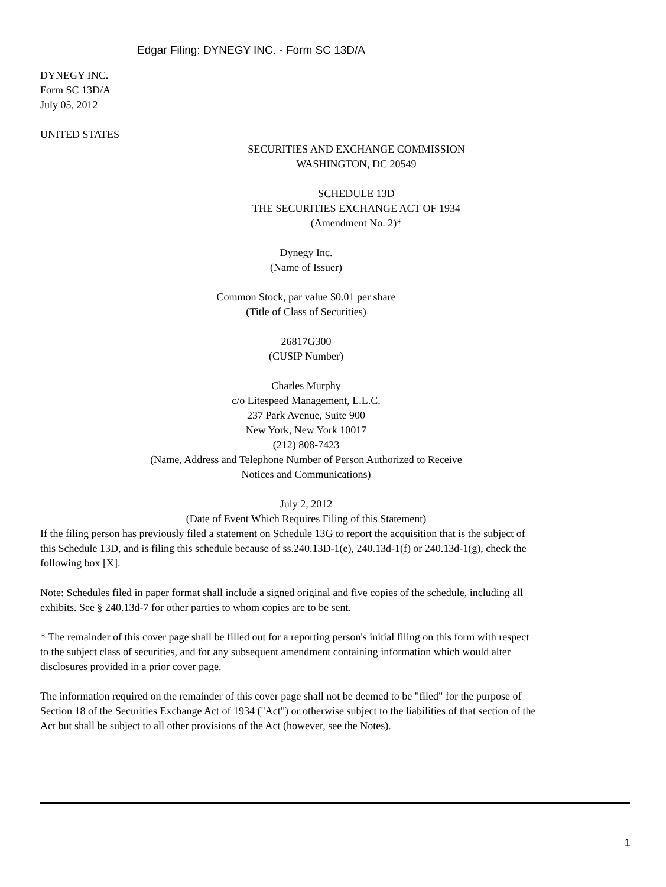Edgar Filing: DYNEGY INC. - Form SC 13D/A
DYNEGY INC.
Form SC 13D/A
July 05, 2012
UNITED STATES
SECURITIES AND EXCHANGE COMMISSION
WASHINGTON, DC 20549
SCHEDULE 13D
THE SECURITIES EXCHANGE ACT OF 1934
(Amendment No. 2)*
Dynegy Inc.
(Name of Issuer)
Common Stock, par value $0.01 per share
(Title of Class of Securities)
26817G300
(CUSIP Number)
Charles Murphy
c/o Litespeed Management, L.L.C.
237 Park Avenue, Suite 900
New York, New York 10017
(212) 808-7423
(Name, Address and Telephone Number of Person Authorized to Receive
Notices and Communications)
July 2, 2012
(Date of Event Which Requires Filing of this Statement)
If the filing person has previously filed a statement on Schedule 13G to report the acquisition that is the subject of this Schedule 13D, and is filing this schedule because of ss.240.13D-1(e), 240.13d-1(f) or 240.13d-1(g), check the following box [X].
Note: Schedules filed in paper format shall include a signed original and five copies of the schedule, including all exhibits. See § 240.13d-7 for other parties to whom copies are to be sent.
* The remainder of this cover page shall be filled out for a reporting person's initial filing on this form with respect to the subject class of securities, and for any subsequent amendment containing information which would alter disclosures provided in a prior cover page.
The information required on the remainder of this cover page shall not be deemed to be "filed" for the purpose of Section 18 of the Securities Exchange Act of 1934 ("Act") or otherwise subject to the liabilities of that section of the Act but shall be subject to all other provisions of the Act (however, see the Notes).
1